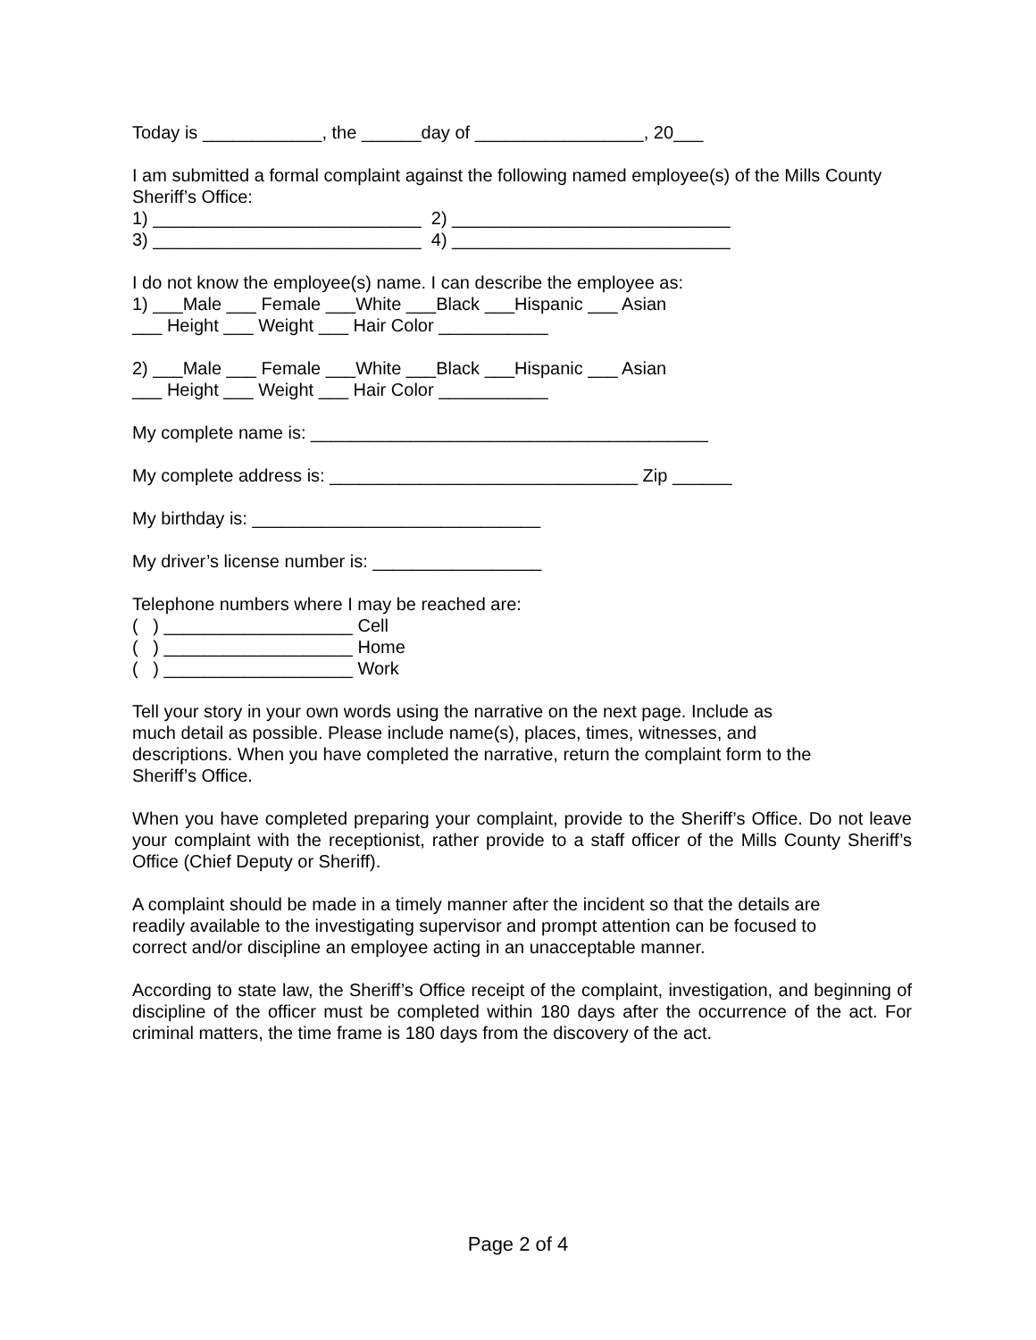Today is ____________, the ______day of _________________, 20___
I am submitted a formal complaint against the following named employee(s) of the Mills County Sheriff’s Office:
1) ___________________________ 2) ____________________________
3) ___________________________ 4) ____________________________
I do not know the employee(s) name. I can describe the employee as:
1) ___Male ___ Female ___White ___Black ___Hispanic ___ Asian
___ Height ___ Weight ___ Hair Color ___________
2) ___Male ___ Female ___White ___Black ___Hispanic ___ Asian
___ Height ___ Weight ___ Hair Color ___________
My complete name is: ________________________________________
My complete address is: _______________________________ Zip ______
My birthday is: _____________________________
My driver’s license number is: _________________
Telephone numbers where I may be reached are:
( ) ___________________ Cell
( ) ___________________ Home
( ) ___________________ Work
Tell your story in your own words using the narrative on the next page. Include as
much detail as possible. Please include name(s), places, times, witnesses, and
descriptions. When you have completed the narrative, return the complaint form to the
Sheriff’s Office.
When you have completed preparing your complaint, provide to the Sheriff’s Office. Do not leave your complaint with the receptionist, rather provide to a staff officer of the Mills County Sheriff’s Office (Chief Deputy or Sheriff).
A complaint should be made in a timely manner after the incident so that the details are
readily available to the investigating supervisor and prompt attention can be focused to
correct and/or discipline an employee acting in an unacceptable manner.
According to state law, the Sheriff’s Office receipt of the complaint, investigation, and beginning of discipline of the officer must be completed within 180 days after the occurrence of the act. For criminal matters, the time frame is 180 days from the discovery of the act.
Page 2 of 4